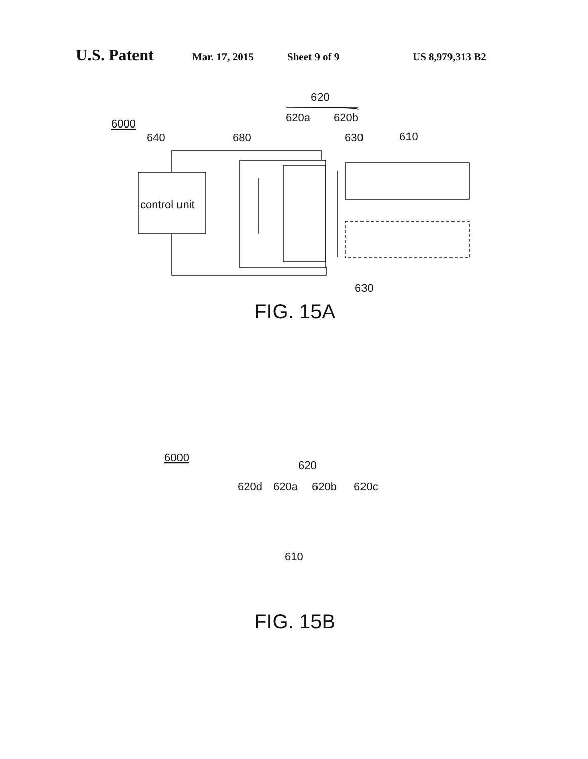U.S. Patent Mar. 17, 2015 Sheet 9 of 9 US 8,979,313 B2
6000
640
680
620
620a
620b
630
610
control unit
630
FIG. 15A
6000
620
620d
620a
620b
620c
610
FIG. 15B